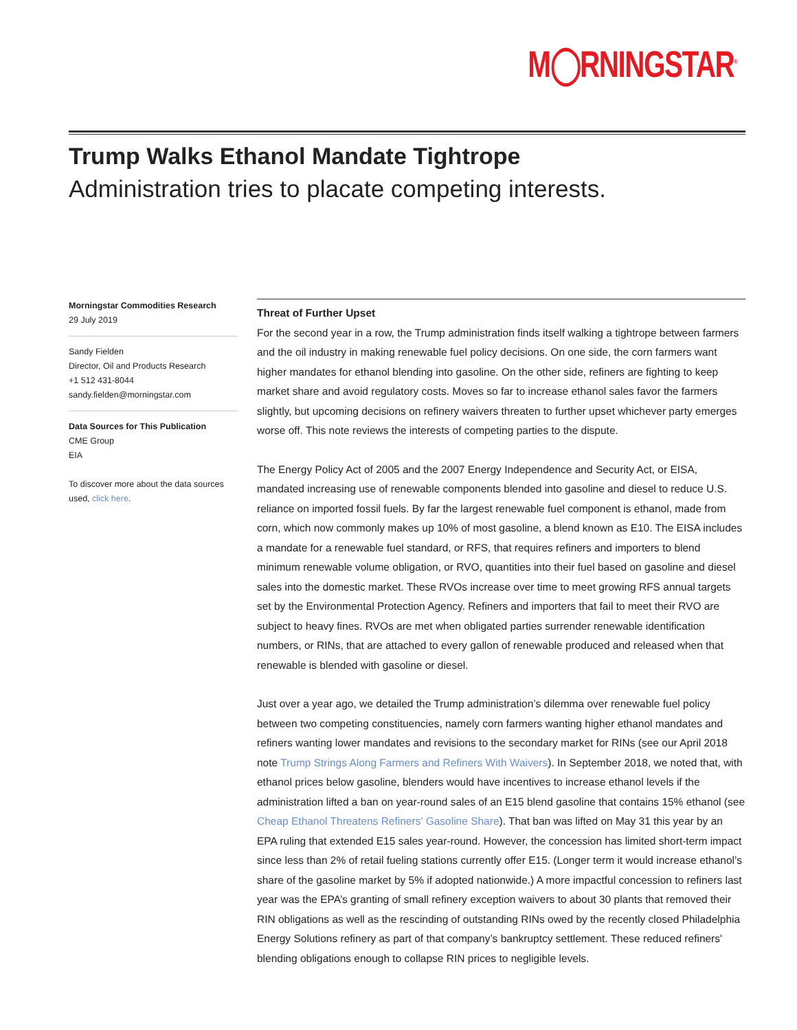M◯RNINGSTAR<sup>®</sup>
Trump Walks Ethanol Mandate Tightrope
Administration tries to placate competing interests.
Morningstar Commodities Research
29 July 2019
Sandy Fielden
Director, Oil and Products Research
+1 512 431-8044
sandy.fielden@morningstar.com
Data Sources for This Publication
CME Group
EIA
To discover more about the data sources used, click here.
Threat of Further Upset
For the second year in a row, the Trump administration finds itself walking a tightrope between farmers and the oil industry in making renewable fuel policy decisions. On one side, the corn farmers want higher mandates for ethanol blending into gasoline. On the other side, refiners are fighting to keep market share and avoid regulatory costs. Moves so far to increase ethanol sales favor the farmers slightly, but upcoming decisions on refinery waivers threaten to further upset whichever party emerges worse off. This note reviews the interests of competing parties to the dispute.
The Energy Policy Act of 2005 and the 2007 Energy Independence and Security Act, or EISA, mandated increasing use of renewable components blended into gasoline and diesel to reduce U.S. reliance on imported fossil fuels. By far the largest renewable fuel component is ethanol, made from corn, which now commonly makes up 10% of most gasoline, a blend known as E10. The EISA includes a mandate for a renewable fuel standard, or RFS, that requires refiners and importers to blend minimum renewable volume obligation, or RVO, quantities into their fuel based on gasoline and diesel sales into the domestic market. These RVOs increase over time to meet growing RFS annual targets set by the Environmental Protection Agency. Refiners and importers that fail to meet their RVO are subject to heavy fines. RVOs are met when obligated parties surrender renewable identification numbers, or RINs, that are attached to every gallon of renewable produced and released when that renewable is blended with gasoline or diesel.
Just over a year ago, we detailed the Trump administration’s dilemma over renewable fuel policy between two competing constituencies, namely corn farmers wanting higher ethanol mandates and refiners wanting lower mandates and revisions to the secondary market for RINs (see our April 2018 note Trump Strings Along Farmers and Refiners With Waivers). In September 2018, we noted that, with ethanol prices below gasoline, blenders would have incentives to increase ethanol levels if the administration lifted a ban on year-round sales of an E15 blend gasoline that contains 15% ethanol (see Cheap Ethanol Threatens Refiners' Gasoline Share). That ban was lifted on May 31 this year by an EPA ruling that extended E15 sales year-round. However, the concession has limited short-term impact since less than 2% of retail fueling stations currently offer E15. (Longer term it would increase ethanol’s share of the gasoline market by 5% if adopted nationwide.) A more impactful concession to refiners last year was the EPA’s granting of small refinery exception waivers to about 30 plants that removed their RIN obligations as well as the rescinding of outstanding RINs owed by the recently closed Philadelphia Energy Solutions refinery as part of that company’s bankruptcy settlement. These reduced refiners' blending obligations enough to collapse RIN prices to negligible levels.